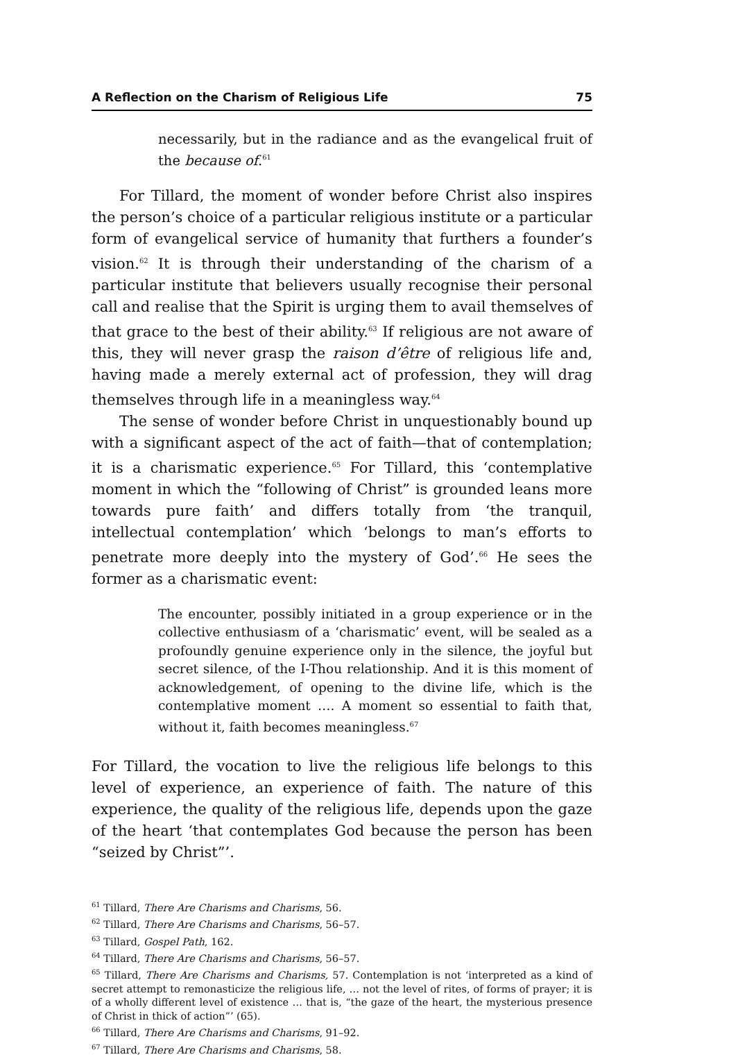A Reflection on the Charism of Religious Life 75
necessarily, but in the radiance and as the evangelical fruit of the because of.<sup>61</sup>
For Tillard, the moment of wonder before Christ also inspires the person’s choice of a particular religious institute or a particular form of evangelical service of humanity that furthers a founder’s vision.<sup>62</sup> It is through their understanding of the charism of a particular institute that believers usually recognise their personal call and realise that the Spirit is urging them to avail themselves of that grace to the best of their ability.<sup>63</sup> If religious are not aware of this, they will never grasp the raison d’être of religious life and, having made a merely external act of profession, they will drag themselves through life in a meaningless way.<sup>64</sup>
The sense of wonder before Christ in unquestionably bound up with a significant aspect of the act of faith—that of contemplation; it is a charismatic experience.<sup>65</sup> For Tillard, this ‘contemplative moment in which the “following of Christ” is grounded leans more towards pure faith’ and differs totally from ‘the tranquil, intellectual contemplation’ which ‘belongs to man’s efforts to penetrate more deeply into the mystery of God’.<sup>66</sup> He sees the former as a charismatic event:
The encounter, possibly initiated in a group experience or in the collective enthusiasm of a ‘charismatic’ event, will be sealed as a profoundly genuine experience only in the silence, the joyful but secret silence, of the I-Thou relationship. And it is this moment of acknowledgement, of opening to the divine life, which is the contemplative moment …. A moment so essential to faith that, without it, faith becomes meaningless.<sup>67</sup>
For Tillard, the vocation to live the religious life belongs to this level of experience, an experience of faith. The nature of this experience, the quality of the religious life, depends upon the gaze of the heart ‘that contemplates God because the person has been “seized by Christ”’.
<sup>61</sup> Tillard, There Are Charisms and Charisms, 56.
<sup>62</sup> Tillard, There Are Charisms and Charisms, 56–57.
<sup>63</sup> Tillard, Gospel Path, 162.
<sup>64</sup> Tillard, There Are Charisms and Charisms, 56–57.
<sup>65</sup> Tillard, There Are Charisms and Charisms, 57. Contemplation is not ‘interpreted as a kind of secret attempt to remonasticize the religious life, … not the level of rites, of forms of prayer; it is of a wholly different level of existence … that is, “the gaze of the heart, the mysterious presence of Christ in thick of action”’ (65).
<sup>66</sup> Tillard, There Are Charisms and Charisms, 91–92.
<sup>67</sup> Tillard, There Are Charisms and Charisms, 58.